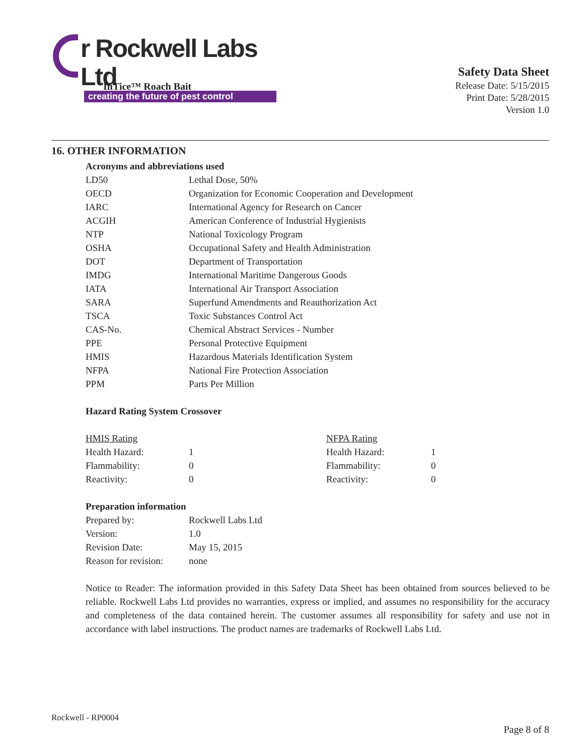r Rockwell Labs Ltd
creating the future of pest control
InTice™ Roach Bait
Safety Data Sheet
Release Date: 5/15/2015
Print Date: 5/28/2015
Version 1.0
16. OTHER INFORMATION
Acronyms and abbreviations used
| LD50 | Lethal Dose, 50% |
| OECD | Organization for Economic Cooperation and Development |
| IARC | International Agency for Research on Cancer |
| ACGIH | American Conference of Industrial Hygienists |
| NTP | National Toxicology Program |
| OSHA | Occupational Safety and Health Administration |
| DOT | Department of Transportation |
| IMDG | International Maritime Dangerous Goods |
| IATA | International Air Transport Association |
| SARA | Superfund Amendments and Reauthorization Act |
| TSCA | Toxic Substances Control Act |
| CAS-No. | Chemical Abstract Services - Number |
| PPE | Personal Protective Equipment |
| HMIS | Hazardous Materials Identification System |
| NFPA | National Fire Protection Association |
| PPM | Parts Per Million |
Hazard Rating System Crossover
| HMIS Rating | | NFPA Rating | |
| Health Hazard: | 1 | Health Hazard: | 1 |
| Flammability: | 0 | Flammability: | 0 |
| Reactivity: | 0 | Reactivity: | 0 |
Preparation information
| Prepared by: | Rockwell Labs Ltd |
| Version: | 1.0 |
| Revision Date: | May 15, 2015 |
| Reason for revision: | none |
Notice to Reader: The information provided in this Safety Data Sheet has been obtained from sources believed to be reliable. Rockwell Labs Ltd provides no warranties, express or implied, and assumes no responsibility for the accuracy and completeness of the data contained herein. The customer assumes all responsibility for safety and use not in accordance with label instructions. The product names are trademarks of Rockwell Labs Ltd.
Rockwell - RP0004
Page 8 of 8